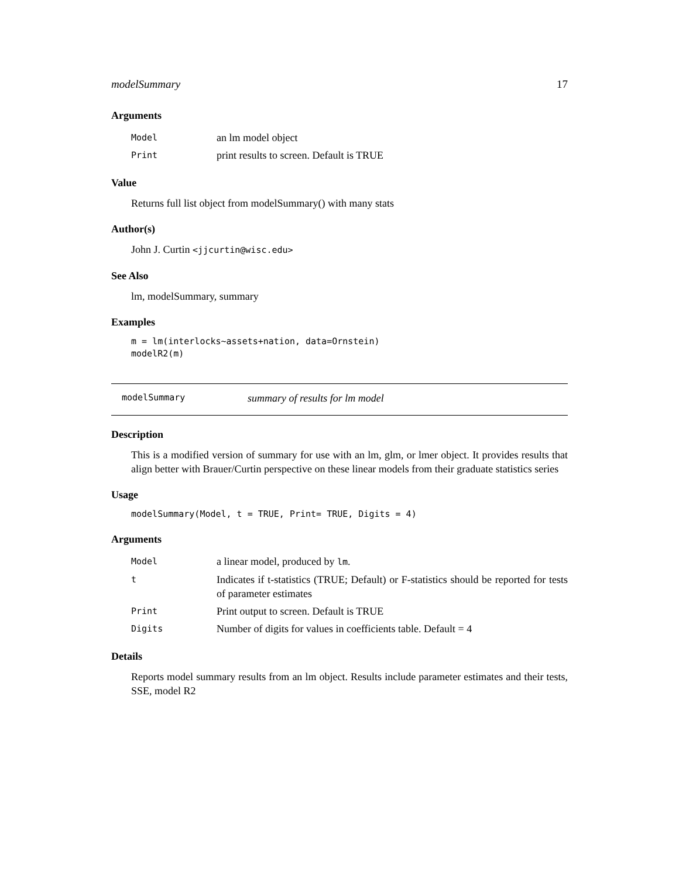modelSummary 17
Arguments
| Model | an lm model object |
| Print | print results to screen. Default is TRUE |
Value
Returns full list object from modelSummary() with many stats
Author(s)
John J. Curtin <jjcurtin@wisc.edu>
See Also
lm, modelSummary, summary
Examples
m = lm(interlocks~assets+nation, data=Ornstein)
modelR2(m)
modelSummary summary of results for lm model
Description
This is a modified version of summary for use with an lm, glm, or lmer object. It provides results that align better with Brauer/Curtin perspective on these linear models from their graduate statistics series
Usage
modelSummary(Model, t = TRUE, Print= TRUE, Digits = 4)
Arguments
| Model | a linear model, produced by lm . |
| t | Indicates if t-statistics (TRUE; Default) or F-statistics should be reported for tests of parameter estimates |
| Print | Print output to screen. Default is TRUE |
| Digits | Number of digits for values in coefficients table. Default = 4 |
Details
Reports model summary results from an lm object. Results include parameter estimates and their tests, SSE, model R2